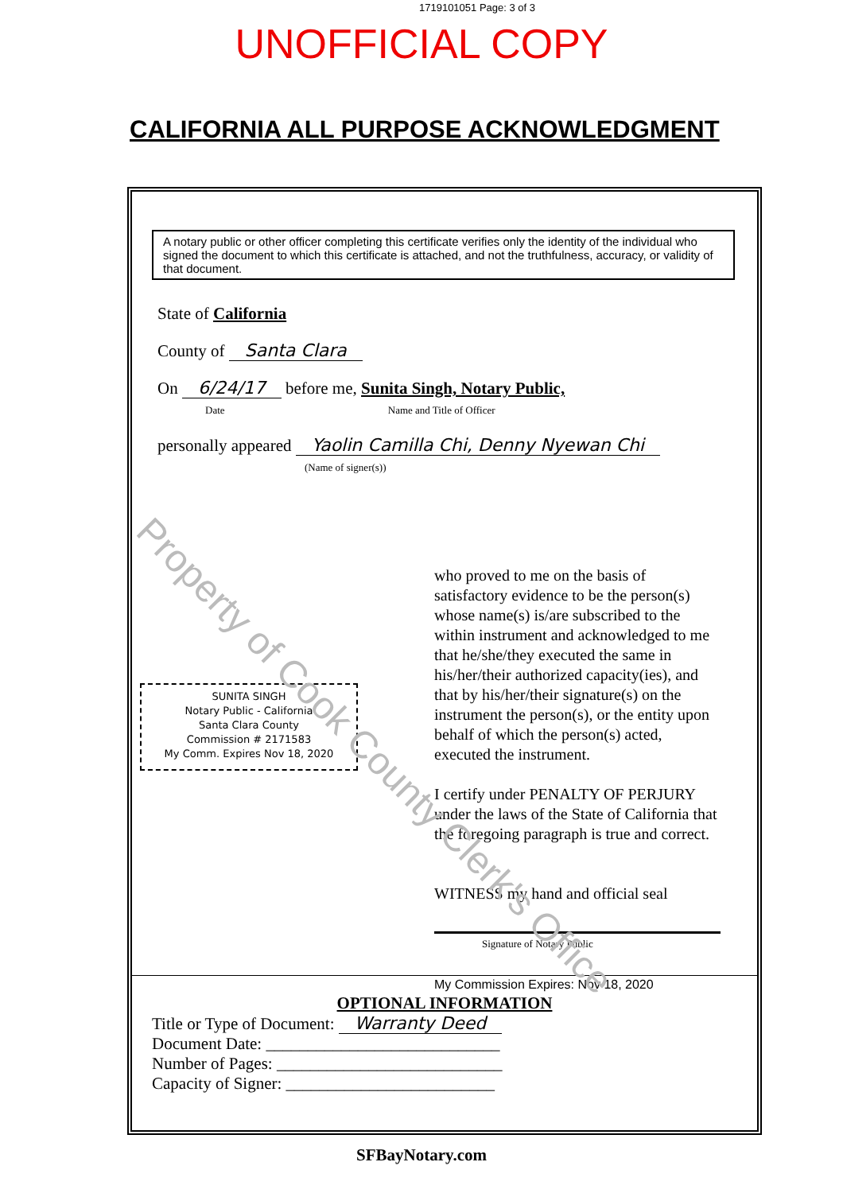1719101051 Page: 3 of 3
UNOFFICIAL COPY
CALIFORNIA ALL PURPOSE ACKNOWLEDGMENT
A notary public or other officer completing this certificate verifies only the identity of the individual who signed the document to which this certificate is attached, and not the truthfulness, accuracy, or validity of that document.
State of California
County of Santa Clara
On 6/24/17 before me, Sunita Singh, Notary Public,
Date Name and Title of Officer
personally appeared Yaolin Camilla Chi, Denny Nyewan Chi
(Name of signer(s))
who proved to me on the basis of satisfactory evidence to be the person(s) whose name(s) is/are subscribed to the within instrument and acknowledged to me that he/she/they executed the same in his/her/their authorized capacity(ies), and that by his/her/their signature(s) on the instrument the person(s), or the entity upon behalf of which the person(s) acted, executed the instrument.
I certify under PENALTY OF PERJURY under the laws of the State of California that the foregoing paragraph is true and correct.
WITNESS my hand and official seal
Signature of Notary Public
My Commission Expires: Nov 18, 2020
SUNITA SINGH
Notary Public - California
Santa Clara County
Commission # 2171583
My Comm. Expires Nov 18, 2020
OPTIONAL INFORMATION
Title or Type of Document: Warranty Deed
Document Date: ____________________________
Number of Pages: ___________________________
Capacity of Signer: _________________________
SFBayNotary.com
Property of Cook County Clerk's Office